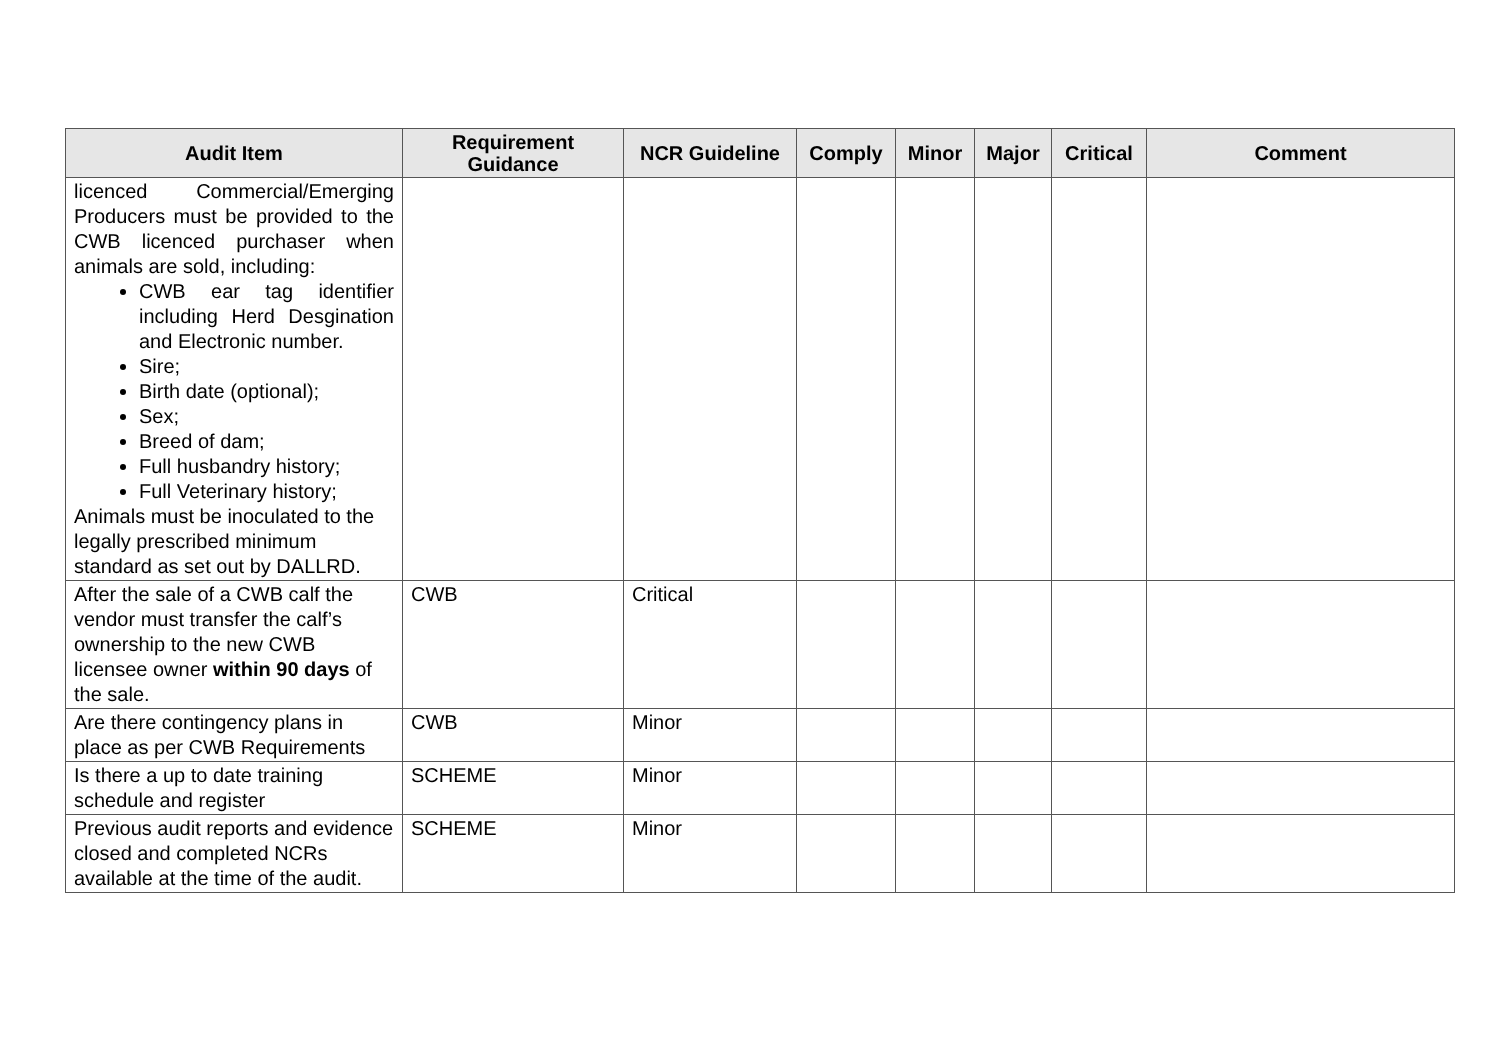| Audit Item | Requirement Guidance | NCR Guideline | Comply | Minor | Major | Critical | Comment |
| --- | --- | --- | --- | --- | --- | --- | --- |
| licenced Commercial/Emerging Producers must be provided to the CWB licenced purchaser when animals are sold, including: CWB ear tag identifier including Herd Desgination and Electronic number. Sire; Birth date (optional); Sex; Breed of dam; Full husbandry history; Full Veterinary history; Animals must be inoculated to the legally prescribed minimum standard as set out by DALLRD. | | | | | | | |
| After the sale of a CWB calf the vendor must transfer the calf’s ownership to the new CWB licensee owner within 90 days of the sale. | CWB | Critical | | | | | |
| Are there contingency plans in place as per CWB Requirements | CWB | Minor | | | | | |
| Is there a up to date training schedule and register | SCHEME | Minor | | | | | |
| Previous audit reports and evidence closed and completed NCRs available at the time of the audit. | SCHEME | Minor | | | | | |